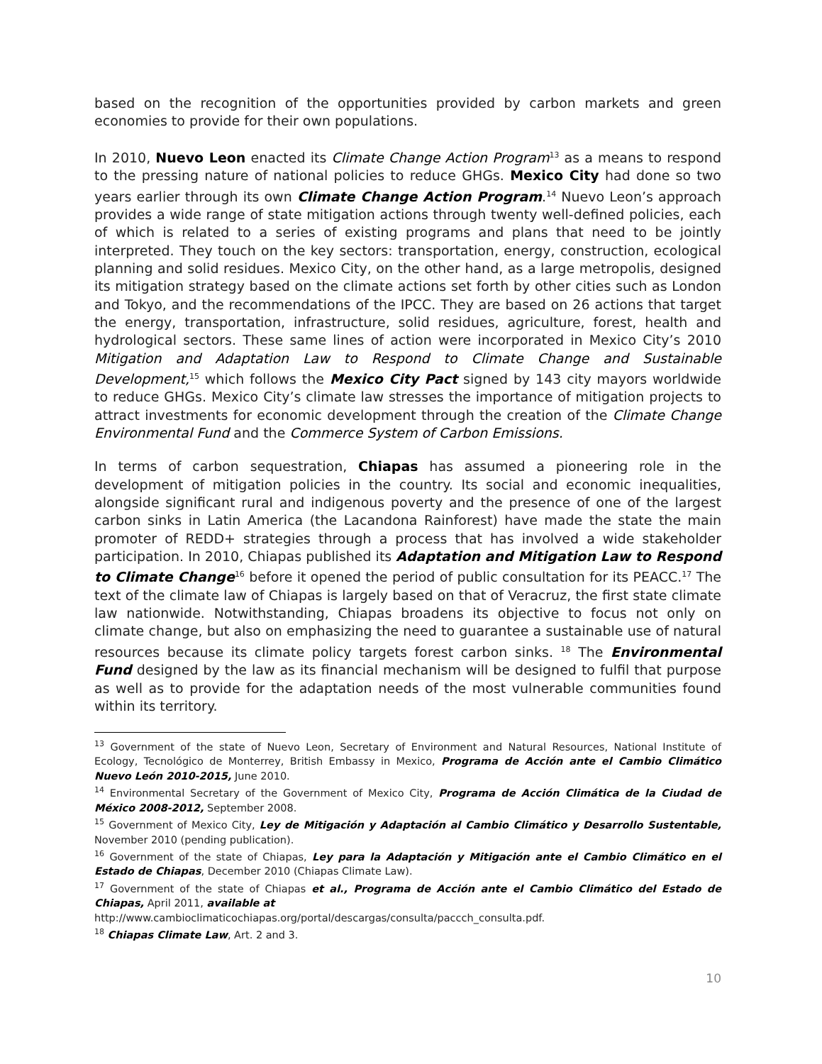based on the recognition of the opportunities provided by carbon markets and green economies to provide for their own populations.
In 2010, Nuevo Leon enacted its Climate Change Action Program<sup>13</sup> as a means to respond to the pressing nature of national policies to reduce GHGs. Mexico City had done so two years earlier through its own Climate Change Action Program.<sup>14</sup> Nuevo Leon’s approach provides a wide range of state mitigation actions through twenty well-defined policies, each of which is related to a series of existing programs and plans that need to be jointly interpreted. They touch on the key sectors: transportation, energy, construction, ecological planning and solid residues. Mexico City, on the other hand, as a large metropolis, designed its mitigation strategy based on the climate actions set forth by other cities such as London and Tokyo, and the recommendations of the IPCC. They are based on 26 actions that target the energy, transportation, infrastructure, solid residues, agriculture, forest, health and hydrological sectors. These same lines of action were incorporated in Mexico City’s 2010 Mitigation and Adaptation Law to Respond to Climate Change and Sustainable Development,<sup>15</sup> which follows the Mexico City Pact signed by 143 city mayors worldwide to reduce GHGs. Mexico City’s climate law stresses the importance of mitigation projects to attract investments for economic development through the creation of the Climate Change Environmental Fund and the Commerce System of Carbon Emissions.
In terms of carbon sequestration, Chiapas has assumed a pioneering role in the development of mitigation policies in the country. Its social and economic inequalities, alongside significant rural and indigenous poverty and the presence of one of the largest carbon sinks in Latin America (the Lacandona Rainforest) have made the state the main promoter of REDD+ strategies through a process that has involved a wide stakeholder participation. In 2010, Chiapas published its Adaptation and Mitigation Law to Respond to Climate Change<sup>16</sup> before it opened the period of public consultation for its PEACC.<sup>17</sup> The text of the climate law of Chiapas is largely based on that of Veracruz, the first state climate law nationwide. Notwithstanding, Chiapas broadens its objective to focus not only on climate change, but also on emphasizing the need to guarantee a sustainable use of natural resources because its climate policy targets forest carbon sinks. <sup>18</sup> The Environmental Fund designed by the law as its financial mechanism will be designed to fulfil that purpose as well as to provide for the adaptation needs of the most vulnerable communities found within its territory.
<sup>13</sup> Government of the state of Nuevo Leon, Secretary of Environment and Natural Resources, National Institute of Ecology, Tecnológico de Monterrey, British Embassy in Mexico, Programa de Acción ante el Cambio Climático Nuevo León 2010-2015, June 2010.
<sup>14</sup> Environmental Secretary of the Government of Mexico City, Programa de Acción Climática de la Ciudad de México 2008-2012, September 2008.
<sup>15</sup> Government of Mexico City, Ley de Mitigación y Adaptación al Cambio Climático y Desarrollo Sustentable, November 2010 (pending publication).
<sup>16</sup> Government of the state of Chiapas, Ley para la Adaptación y Mitigación ante el Cambio Climático en el Estado de Chiapas, December 2010 (Chiapas Climate Law).
<sup>17</sup> Government of the state of Chiapas et al., Programa de Acción ante el Cambio Climático del Estado de Chiapas, April 2011, available at
http://www.cambioclimaticochiapas.org/portal/descargas/consulta/paccch_consulta.pdf.
<sup>18</sup> Chiapas Climate Law, Art. 2 and 3.
10